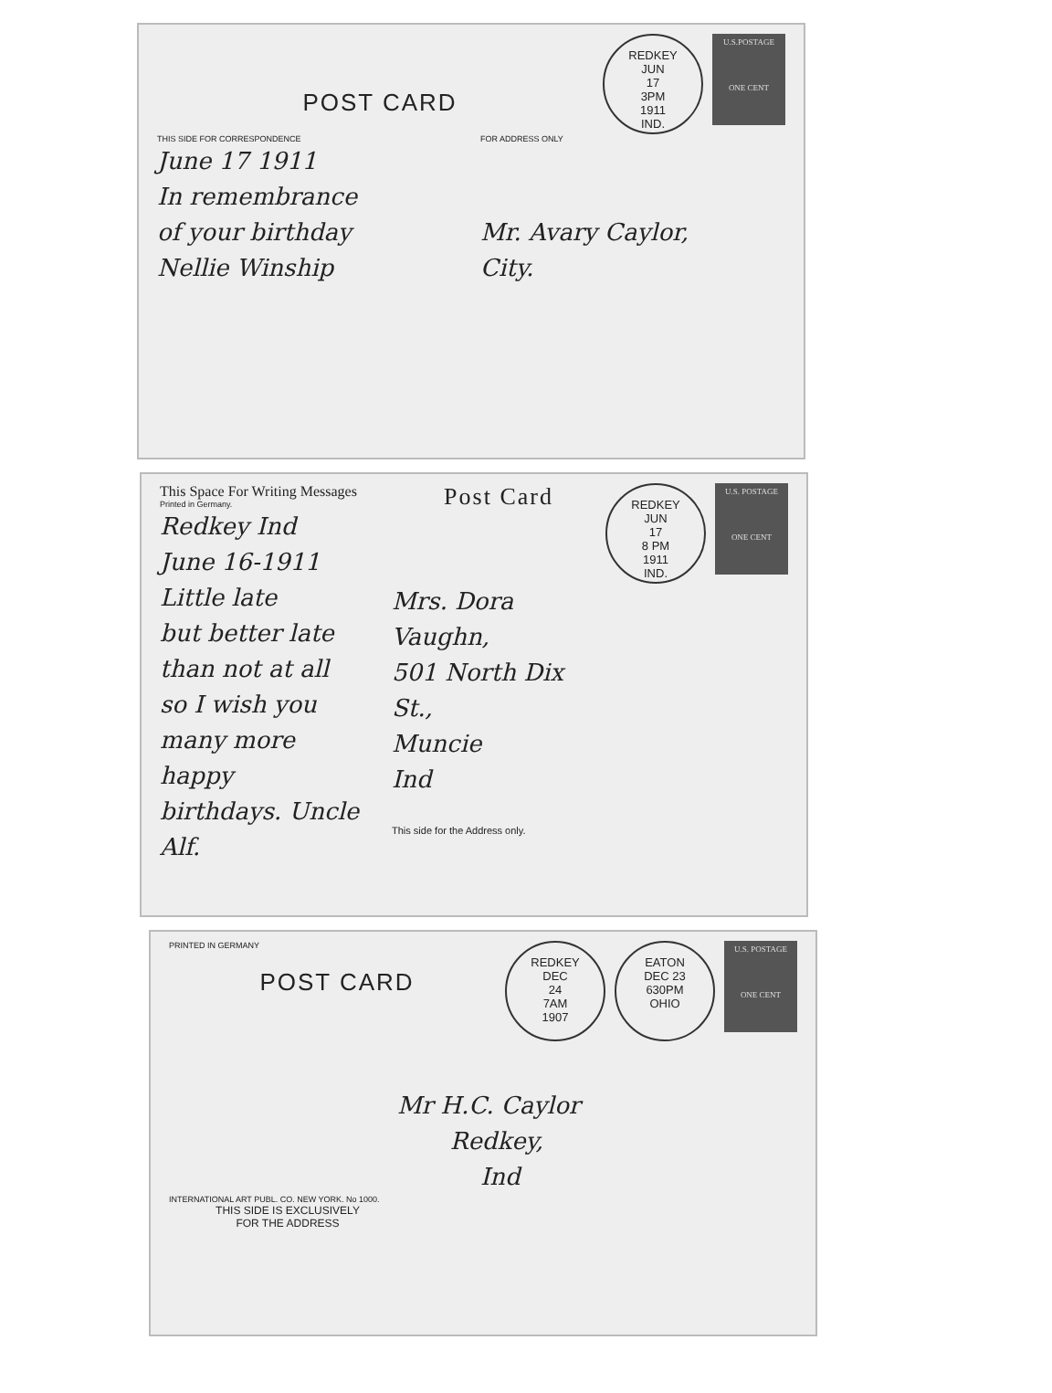U.S.POSTAGE
ONE CENT
REDKEY
JUN
17
3PM
1911
IND.
POST CARD
THIS SIDE FOR CORRESPONDENCE FOR ADDRESS ONLY
June 17 1911
In remembrance
of your birthday
Nellie Winship
Mr. Avary Caylor,
City.
U.S. POSTAGE
ONE CENT
REDKEY
JUN
17
8 PM
1911
IND.
This Space For Writing Messages
Printed in Germany.
Redkey Ind
June 16-1911
Little late
but better late
than not at all
so I wish you
many more happy
birthdays. Uncle
Alf.
Post Card
Mrs. Dora Vaughn,
501 North Dix St.,
Muncie
Ind
This side for the Address only.
U.S. POSTAGE
ONE CENT
EATON
DEC 23
630PM
OHIO
REDKEY
DEC
24
7AM
1907
PRINTED IN GERMANY
POST CARD
Mr H.C. Caylor
Redkey,
Ind
INTERNATIONAL ART PUBL. CO. NEW YORK. No 1000.
THIS SIDE IS EXCLUSIVELY
FOR THE ADDRESS